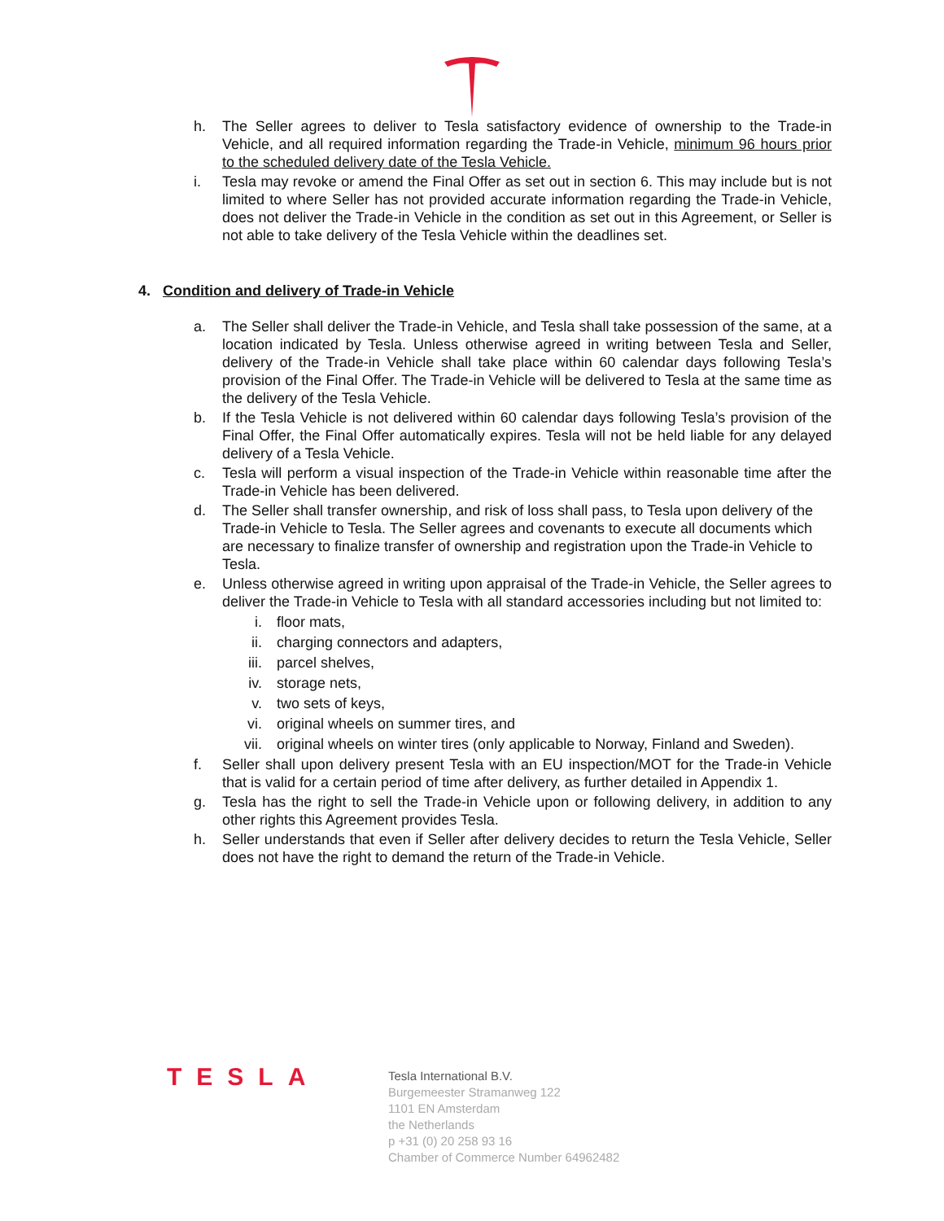h. The Seller agrees to deliver to Tesla satisfactory evidence of ownership to the Trade-in Vehicle, and all required information regarding the Trade-in Vehicle, minimum 96 hours prior to the scheduled delivery date of the Tesla Vehicle.
i. Tesla may revoke or amend the Final Offer as set out in section 6. This may include but is not limited to where Seller has not provided accurate information regarding the Trade-in Vehicle, does not deliver the Trade-in Vehicle in the condition as set out in this Agreement, or Seller is not able to take delivery of the Tesla Vehicle within the deadlines set.
4. Condition and delivery of Trade-in Vehicle
a. The Seller shall deliver the Trade-in Vehicle, and Tesla shall take possession of the same, at a location indicated by Tesla. Unless otherwise agreed in writing between Tesla and Seller, delivery of the Trade-in Vehicle shall take place within 60 calendar days following Tesla’s provision of the Final Offer. The Trade-in Vehicle will be delivered to Tesla at the same time as the delivery of the Tesla Vehicle.
b. If the Tesla Vehicle is not delivered within 60 calendar days following Tesla’s provision of the Final Offer, the Final Offer automatically expires. Tesla will not be held liable for any delayed delivery of a Tesla Vehicle.
c. Tesla will perform a visual inspection of the Trade-in Vehicle within reasonable time after the Trade-in Vehicle has been delivered.
d. The Seller shall transfer ownership, and risk of loss shall pass, to Tesla upon delivery of the Trade-in Vehicle to Tesla. The Seller agrees and covenants to execute all documents which are necessary to finalize transfer of ownership and registration upon the Trade-in Vehicle to Tesla.
e. Unless otherwise agreed in writing upon appraisal of the Trade-in Vehicle, the Seller agrees to deliver the Trade-in Vehicle to Tesla with all standard accessories including but not limited to:
i. floor mats,
ii. charging connectors and adapters,
iii. parcel shelves,
iv. storage nets,
v. two sets of keys,
vi. original wheels on summer tires, and
vii. original wheels on winter tires (only applicable to Norway, Finland and Sweden).
f. Seller shall upon delivery present Tesla with an EU inspection/MOT for the Trade-in Vehicle that is valid for a certain period of time after delivery, as further detailed in Appendix 1.
g. Tesla has the right to sell the Trade-in Vehicle upon or following delivery, in addition to any other rights this Agreement provides Tesla.
h. Seller understands that even if Seller after delivery decides to return the Tesla Vehicle, Seller does not have the right to demand the return of the Trade-in Vehicle.
TESLA
Tesla International B.V.
Burgemeester Stramanweg 122
1101 EN Amsterdam
the Netherlands
p +31 (0) 20 258 93 16
Chamber of Commerce Number 64962482